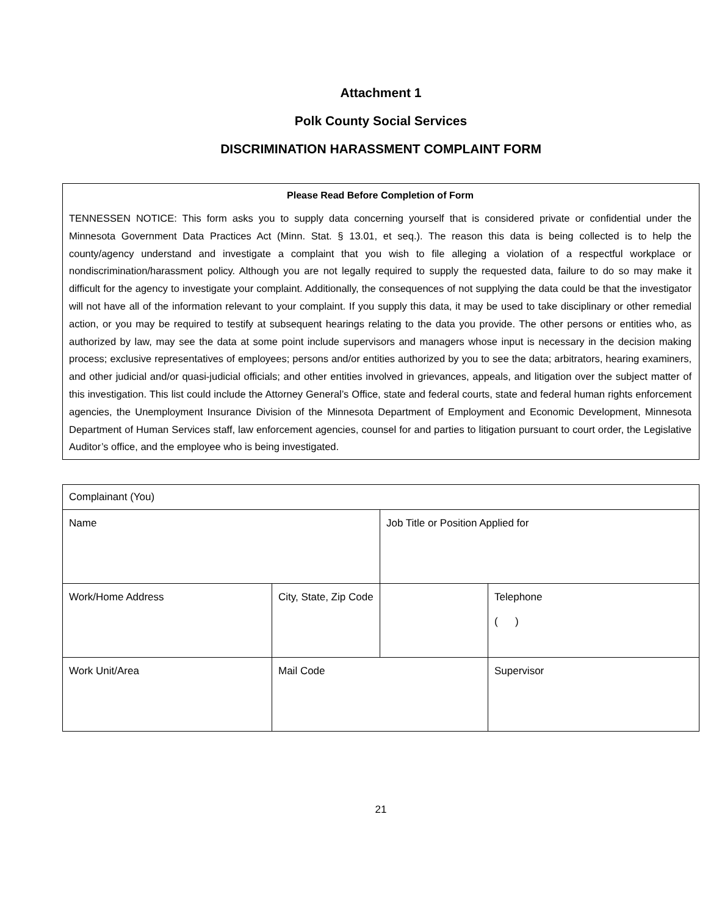Attachment 1
Polk County Social Services
DISCRIMINATION HARASSMENT COMPLAINT FORM
Please Read Before Completion of Form
TENNESSEN NOTICE: This form asks you to supply data concerning yourself that is considered private or confidential under the Minnesota Government Data Practices Act (Minn. Stat. § 13.01, et seq.). The reason this data is being collected is to help the county/agency understand and investigate a complaint that you wish to file alleging a violation of a respectful workplace or nondiscrimination/harassment policy. Although you are not legally required to supply the requested data, failure to do so may make it difficult for the agency to investigate your complaint. Additionally, the consequences of not supplying the data could be that the investigator will not have all of the information relevant to your complaint. If you supply this data, it may be used to take disciplinary or other remedial action, or you may be required to testify at subsequent hearings relating to the data you provide. The other persons or entities who, as authorized by law, may see the data at some point include supervisors and managers whose input is necessary in the decision making process; exclusive representatives of employees; persons and/or entities authorized by you to see the data; arbitrators, hearing examiners, and other judicial and/or quasi-judicial officials; and other entities involved in grievances, appeals, and litigation over the subject matter of this investigation. This list could include the Attorney General’s Office, state and federal courts, state and federal human rights enforcement agencies, the Unemployment Insurance Division of the Minnesota Department of Employment and Economic Development, Minnesota Department of Human Services staff, law enforcement agencies, counsel for and parties to litigation pursuant to court order, the Legislative Auditor’s office, and the employee who is being investigated.
| Complainant (You) | | | |
| Name | | Job Title or Position Applied for | |
| Work/Home Address | City, State, Zip Code | | Telephone ( ) |
| Work Unit/Area | Mail Code | | Supervisor |
21